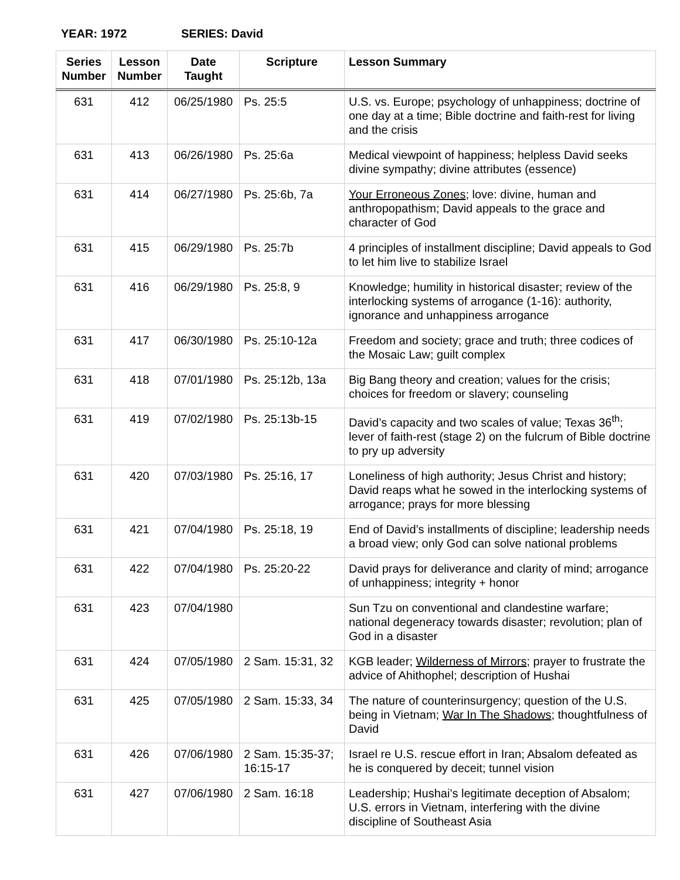YEAR: 1972 SERIES: David
| Series Number | Lesson Number | Date Taught | Scripture | Lesson Summary |
| --- | --- | --- | --- | --- |
| 631 | 412 | 06/25/1980 | Ps. 25:5 | U.S. vs. Europe; psychology of unhappiness; doctrine of one day at a time; Bible doctrine and faith-rest for living and the crisis |
| 631 | 413 | 06/26/1980 | Ps. 25:6a | Medical viewpoint of happiness; helpless David seeks divine sympathy; divine attributes (essence) |
| 631 | 414 | 06/27/1980 | Ps. 25:6b, 7a | Your Erroneous Zones ; love: divine, human and anthropopathism; David appeals to the grace and character of God |
| 631 | 415 | 06/29/1980 | Ps. 25:7b | 4 principles of installment discipline; David appeals to God to let him live to stabilize Israel |
| 631 | 416 | 06/29/1980 | Ps. 25:8, 9 | Knowledge; humility in historical disaster; review of the interlocking systems of arrogance (1-16): authority, ignorance and unhappiness arrogance |
| 631 | 417 | 06/30/1980 | Ps. 25:10-12a | Freedom and society; grace and truth; three codices of the Mosaic Law; guilt complex |
| 631 | 418 | 07/01/1980 | Ps. 25:12b, 13a | Big Bang theory and creation; values for the crisis; choices for freedom or slavery; counseling |
| 631 | 419 | 07/02/1980 | Ps. 25:13b-15 | David’s capacity and two scales of value; Texas 36<sup>th</sup>; lever of faith-rest (stage 2) on the fulcrum of Bible doctrine to pry up adversity |
| 631 | 420 | 07/03/1980 | Ps. 25:16, 17 | Loneliness of high authority; Jesus Christ and history; David reaps what he sowed in the interlocking systems of arrogance; prays for more blessing |
| 631 | 421 | 07/04/1980 | Ps. 25:18, 19 | End of David’s installments of discipline; leadership needs a broad view; only God can solve national problems |
| 631 | 422 | 07/04/1980 | Ps. 25:20-22 | David prays for deliverance and clarity of mind; arrogance of unhappiness; integrity + honor |
| 631 | 423 | 07/04/1980 | | Sun Tzu on conventional and clandestine warfare; national degeneracy towards disaster; revolution; plan of God in a disaster |
| 631 | 424 | 07/05/1980 | 2 Sam. 15:31, 32 | KGB leader; Wilderness of Mirrors ; prayer to frustrate the advice of Ahithophel; description of Hushai |
| 631 | 425 | 07/05/1980 | 2 Sam. 15:33, 34 | The nature of counterinsurgency; question of the U.S. being in Vietnam; War In The Shadows ; thoughtfulness of David |
| 631 | 426 | 07/06/1980 | 2 Sam. 15:35-37; 16:15-17 | Israel re U.S. rescue effort in Iran; Absalom defeated as he is conquered by deceit; tunnel vision |
| 631 | 427 | 07/06/1980 | 2 Sam. 16:18 | Leadership; Hushai’s legitimate deception of Absalom; U.S. errors in Vietnam, interfering with the divine discipline of Southeast Asia |